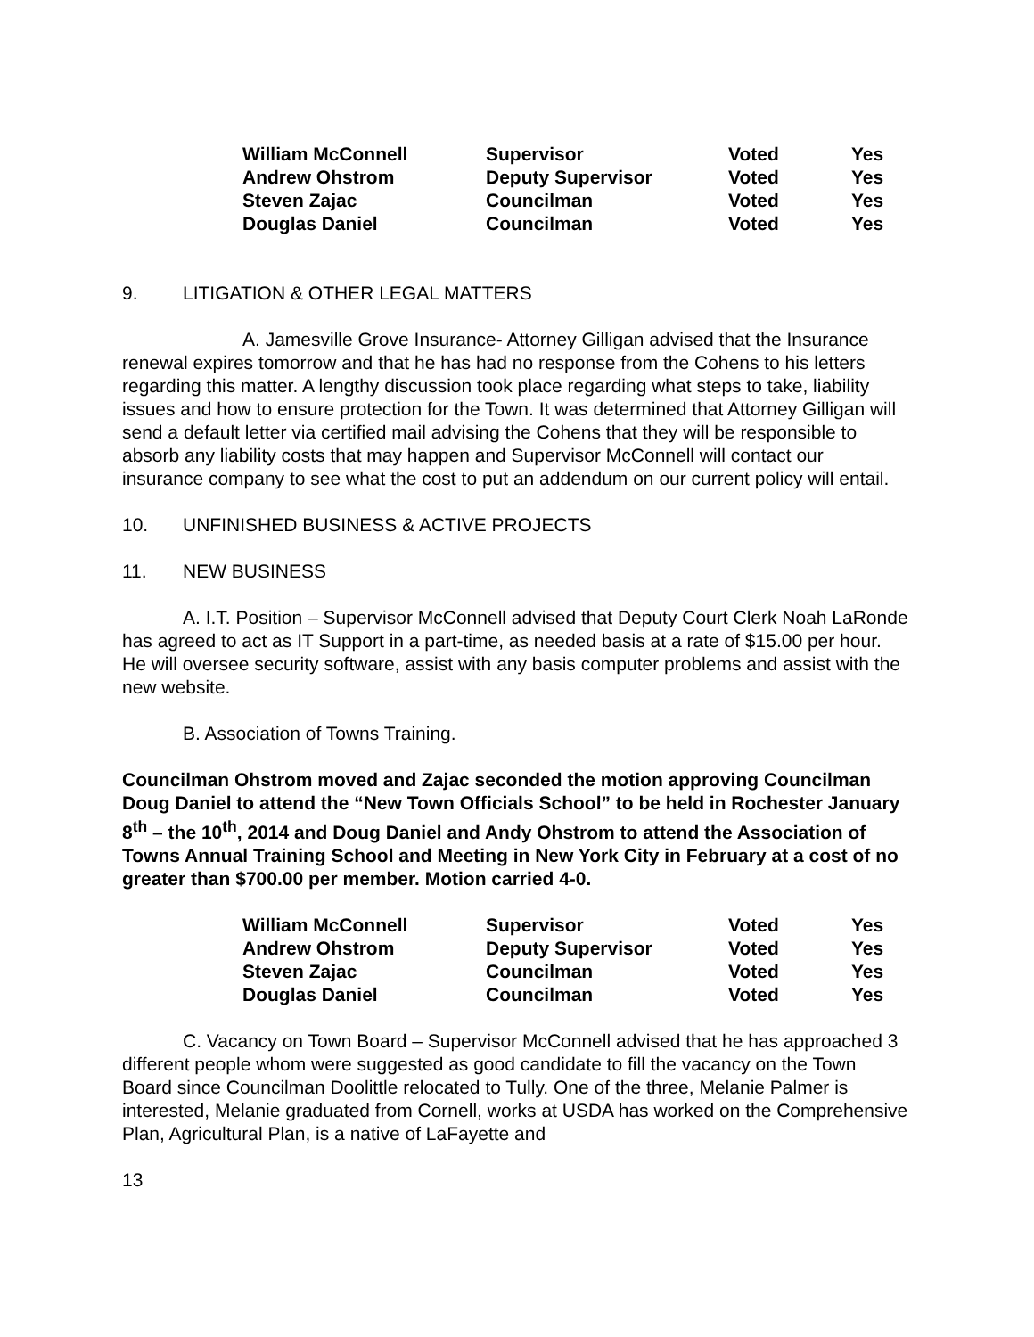| William McConnell | Supervisor | Voted | Yes |
| Andrew Ohstrom | Deputy Supervisor | Voted | Yes |
| Steven Zajac | Councilman | Voted | Yes |
| Douglas Daniel | Councilman | Voted | Yes |
9. LITIGATION & OTHER LEGAL MATTERS
A. Jamesville Grove Insurance- Attorney Gilligan advised that the Insurance renewal expires tomorrow and that he has had no response from the Cohens to his letters regarding this matter. A lengthy discussion took place regarding what steps to take, liability issues and how to ensure protection for the Town. It was determined that Attorney Gilligan will send a default letter via certified mail advising the Cohens that they will be responsible to absorb any liability costs that may happen and Supervisor McConnell will contact our insurance company to see what the cost to put an addendum on our current policy will entail.
10. UNFINISHED BUSINESS & ACTIVE PROJECTS
11. NEW BUSINESS
A. I.T. Position – Supervisor McConnell advised that Deputy Court Clerk Noah LaRonde has agreed to act as IT Support in a part-time, as needed basis at a rate of $15.00 per hour. He will oversee security software, assist with any basis computer problems and assist with the new website.
B. Association of Towns Training.
Councilman Ohstrom moved and Zajac seconded the motion approving Councilman Doug Daniel to attend the “New Town Officials School” to be held in Rochester January 8<sup>th</sup> – the 10<sup>th</sup>, 2014 and Doug Daniel and Andy Ohstrom to attend the Association of Towns Annual Training School and Meeting in New York City in February at a cost of no greater than $700.00 per member. Motion carried 4-0.
| William McConnell | Supervisor | Voted | Yes |
| Andrew Ohstrom | Deputy Supervisor | Voted | Yes |
| Steven Zajac | Councilman | Voted | Yes |
| Douglas Daniel | Councilman | Voted | Yes |
C. Vacancy on Town Board – Supervisor McConnell advised that he has approached 3 different people whom were suggested as good candidate to fill the vacancy on the Town Board since Councilman Doolittle relocated to Tully. One of the three, Melanie Palmer is interested, Melanie graduated from Cornell, works at USDA has worked on the Comprehensive Plan, Agricultural Plan, is a native of LaFayette and
13